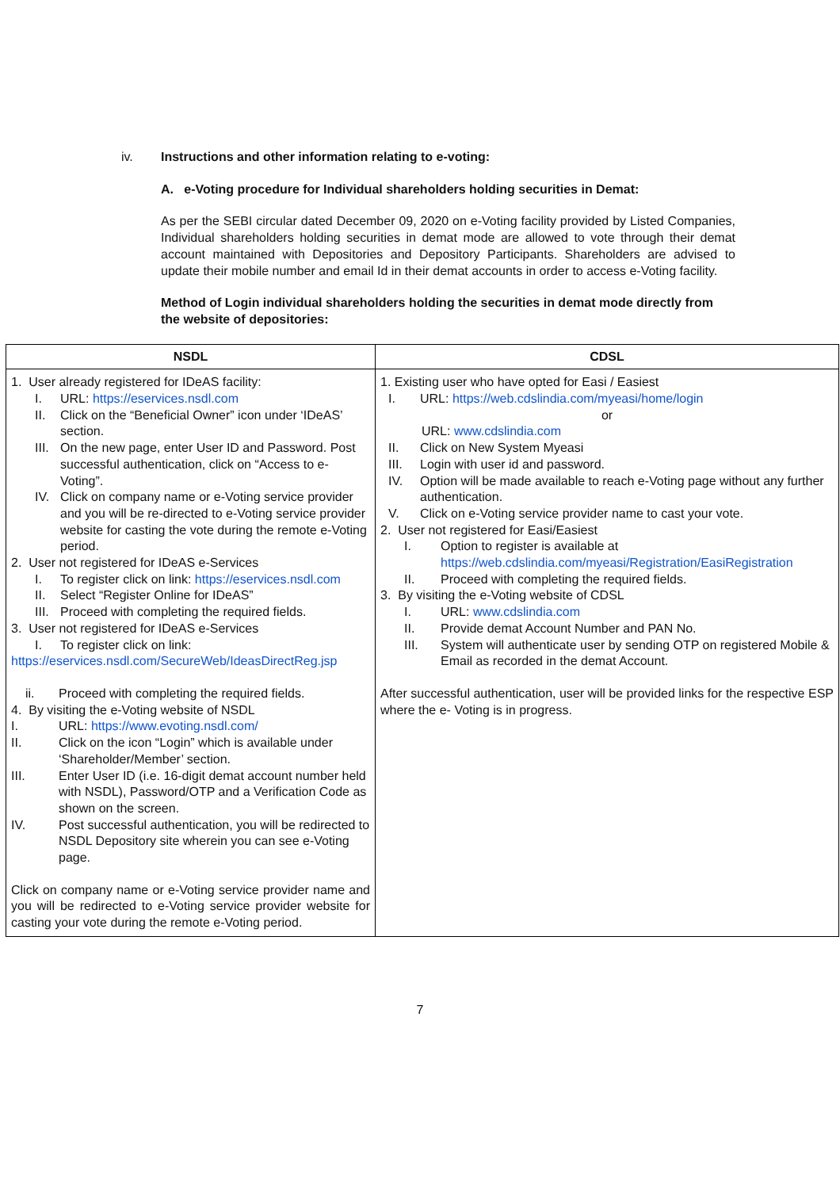iv. Instructions and other information relating to e-voting:
A. e-Voting procedure for Individual shareholders holding securities in Demat:
As per the SEBI circular dated December 09, 2020 on e-Voting facility provided by Listed Companies, Individual shareholders holding securities in demat mode are allowed to vote through their demat account maintained with Depositories and Depository Participants. Shareholders are advised to update their mobile number and email Id in their demat accounts in order to access e-Voting facility.
Method of Login individual shareholders holding the securities in demat mode directly from the website of depositories:
| NSDL | CDSL |
| --- | --- |
| 1. User already registered for IDeAS facility: I. URL: https://eservices.nsdl.com II. Click on the “Beneficial Owner” icon under ‘IDeAS’ section. III. On the new page, enter User ID and Password. Post successful authentication, click on “Access to e-Voting”. IV. Click on company name or e-Voting service provider and you will be re-directed to e-Voting service provider website for casting the vote during the remote e-Voting period. 2. User not registered for IDeAS e-Services I. To register click on link: https://eservices.nsdl.com II. Select “Register Online for IDeAS” III. Proceed with completing the required fields. 3. User not registered for IDeAS e-Services I. To register click on link: https://eservices.nsdl.com/SecureWeb/IdeasDirectReg.jsp ii. Proceed with completing the required fields. 4. By visiting the e-Voting website of NSDL I. URL: https://www.evoting.nsdl.com/ II. Click on the icon “Login” which is available under ‘Shareholder/Member’ section. III. Enter User ID (i.e. 16-digit demat account number held with NSDL), Password/OTP and a Verification Code as shown on the screen. IV. Post successful authentication, you will be redirected to NSDL Depository site wherein you can see e-Voting page. Click on company name or e-Voting service provider name and you will be redirected to e-Voting service provider website for casting your vote during the remote e-Voting period. | 1. Existing user who have opted for Easi / Easiest I. URL: https://web.cdslindia.com/myeasi/home/login or URL: www.cdslindia.com II. Click on New System Myeasi III. Login with user id and password. IV. Option will be made available to reach e-Voting page without any further authentication. V. Click on e-Voting service provider name to cast your vote. 2. User not registered for Easi/Easiest I. Option to register is available at https://web.cdslindia.com/myeasi/Registration/EasiRegistration II. Proceed with completing the required fields. 3. By visiting the e-Voting website of CDSL I. URL: www.cdslindia.com II. Provide demat Account Number and PAN No. III. System will authenticate user by sending OTP on registered Mobile & Email as recorded in the demat Account. After successful authentication, user will be provided links for the respective ESP where the e- Voting is in progress. |
7